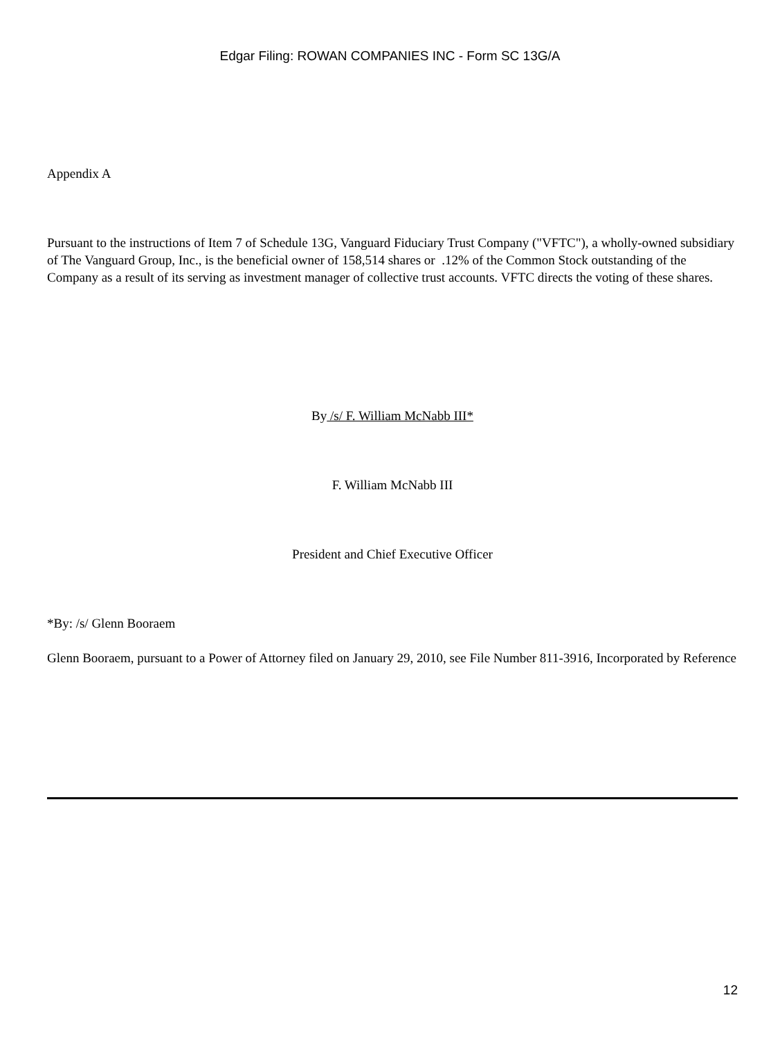Edgar Filing: ROWAN COMPANIES INC - Form SC 13G/A
Appendix A
Pursuant to the instructions of Item 7 of Schedule 13G, Vanguard Fiduciary Trust Company ("VFTC"), a wholly-owned subsidiary of The Vanguard Group, Inc., is the beneficial owner of 158,514 shares or .12% of the Common Stock outstanding of the Company as a result of its serving as investment manager of collective trust accounts. VFTC directs the voting of these shares.
By /s/ F. William McNabb III*
F. William McNabb III
President and Chief Executive Officer
*By: /s/ Glenn Booraem
Glenn Booraem, pursuant to a Power of Attorney filed on January 29, 2010, see File Number 811-3916, Incorporated by Reference
12